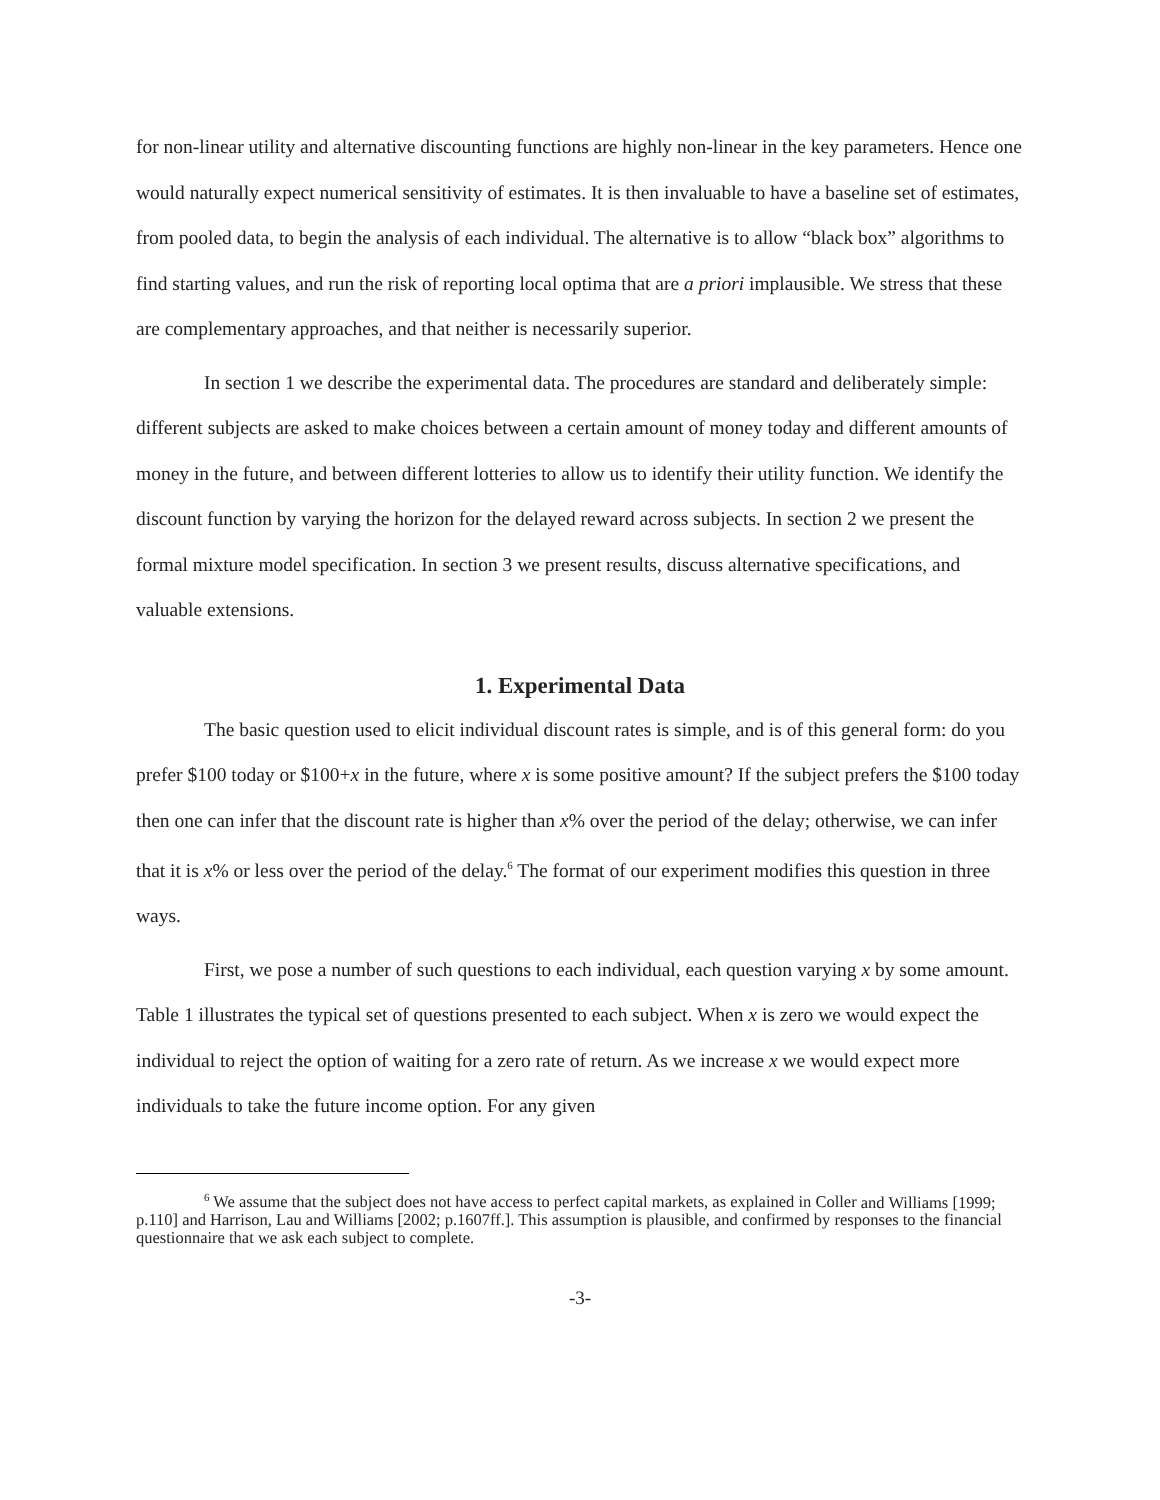for non-linear utility and alternative discounting functions are highly non-linear in the key parameters. Hence one would naturally expect numerical sensitivity of estimates. It is then invaluable to have a baseline set of estimates, from pooled data, to begin the analysis of each individual. The alternative is to allow “black box” algorithms to find starting values, and run the risk of reporting local optima that are a priori implausible. We stress that these are complementary approaches, and that neither is necessarily superior.
In section 1 we describe the experimental data. The procedures are standard and deliberately simple: different subjects are asked to make choices between a certain amount of money today and different amounts of money in the future, and between different lotteries to allow us to identify their utility function. We identify the discount function by varying the horizon for the delayed reward across subjects. In section 2 we present the formal mixture model specification. In section 3 we present results, discuss alternative specifications, and valuable extensions.
1. Experimental Data
The basic question used to elicit individual discount rates is simple, and is of this general form: do you prefer $100 today or $100+x in the future, where x is some positive amount? If the subject prefers the $100 today then one can infer that the discount rate is higher than x% over the period of the delay; otherwise, we can infer that it is x% or less over the period of the delay.<sup>6</sup> The format of our experiment modifies this question in three ways.
First, we pose a number of such questions to each individual, each question varying x by some amount. Table 1 illustrates the typical set of questions presented to each subject. When x is zero we would expect the individual to reject the option of waiting for a zero rate of return. As we increase x we would expect more individuals to take the future income option. For any given
<sup>6</sup> We assume that the subject does not have access to perfect capital markets, as explained in Coller and Williams [1999; p.110] and Harrison, Lau and Williams [2002; p.1607ff.]. This assumption is plausible, and confirmed by responses to the financial questionnaire that we ask each subject to complete.
-3-